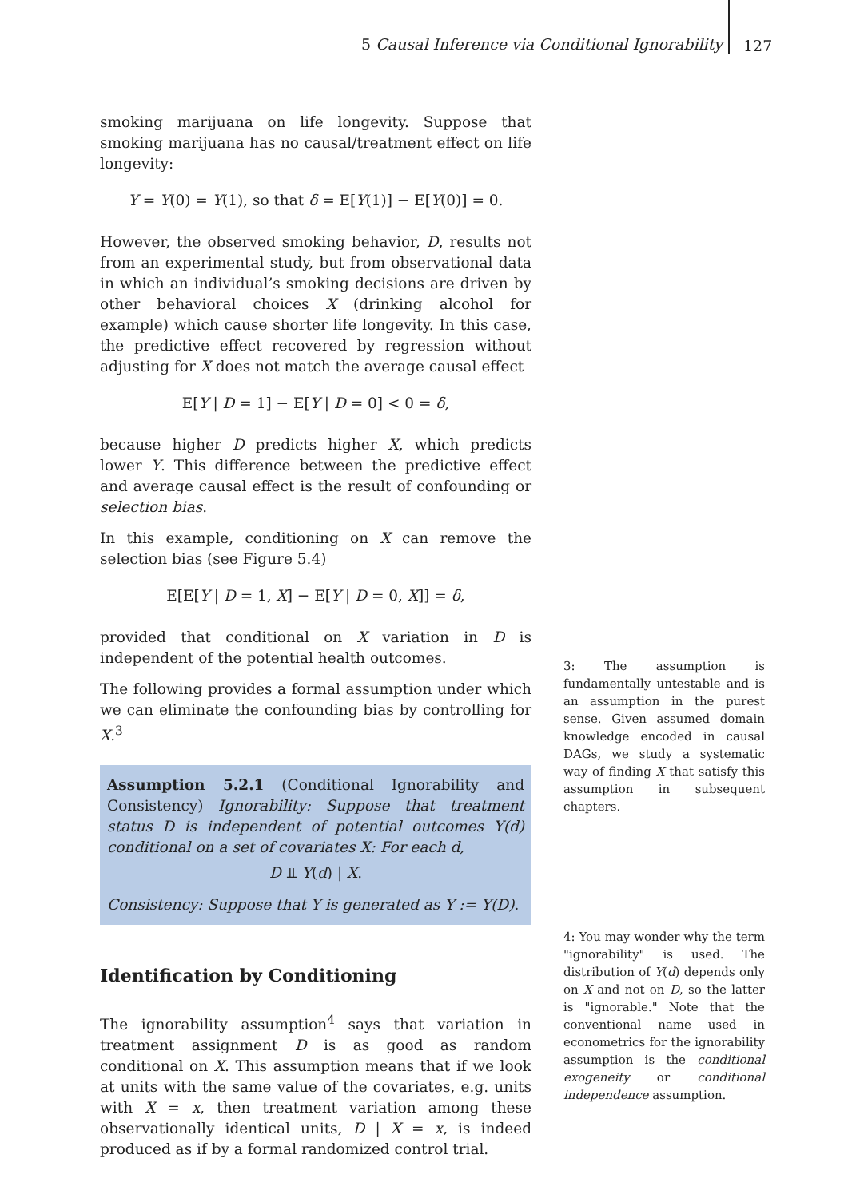5 Causal Inference via Conditional Ignorability
127
smoking marijuana on life longevity. Suppose that smoking marijuana has no causal/treatment effect on life longevity:
Y = Y(0) = Y(1), so that δ = E[Y(1)] − E[Y(0)] = 0.
However, the observed smoking behavior, D, results not from an experimental study, but from observational data in which an individual’s smoking decisions are driven by other behavioral choices X (drinking alcohol for example) which cause shorter life longevity. In this case, the predictive effect recovered by regression without adjusting for X does not match the average causal effect
E[Y | D = 1] − E[Y | D = 0] < 0 = δ,
because higher D predicts higher X, which predicts lower Y. This difference between the predictive effect and average causal effect is the result of confounding or selection bias.
In this example, conditioning on X can remove the selection bias (see Figure 5.4)
E[E[Y | D = 1, X] − E[Y | D = 0, X]] = δ,
provided that conditional on X variation in D is independent of the potential health outcomes.
The following provides a formal assumption under which we can eliminate the confounding bias by controlling for X.<sup>3</sup>
Assumption 5.2.1 (Conditional Ignorability and Consistency) Ignorability: Suppose that treatment status D is independent of potential outcomes Y(d) conditional on a set of covariates X: For each d,
D ⫫ Y(d) | X.
Consistency: Suppose that Y is generated as Y := Y(D).
Identification by Conditioning
The ignorability assumption<sup>4</sup> says that variation in treatment assignment D is as good as random conditional on X. This assumption means that if we look at units with the same value of the covariates, e.g. units with X = x, then treatment variation among these observationally identical units, D | X = x, is indeed produced as if by a formal randomized control trial.
3: The assumption is fundamentally untestable and is an assumption in the purest sense. Given assumed domain knowledge encoded in causal DAGs, we study a systematic way of finding X that satisfy this assumption in subsequent chapters.
4: You may wonder why the term "ignorability" is used. The distribution of Y(d) depends only on X and not on D, so the latter is "ignorable." Note that the conventional name used in econometrics for the ignorability assumption is the conditional exogeneity or conditional independence assumption.